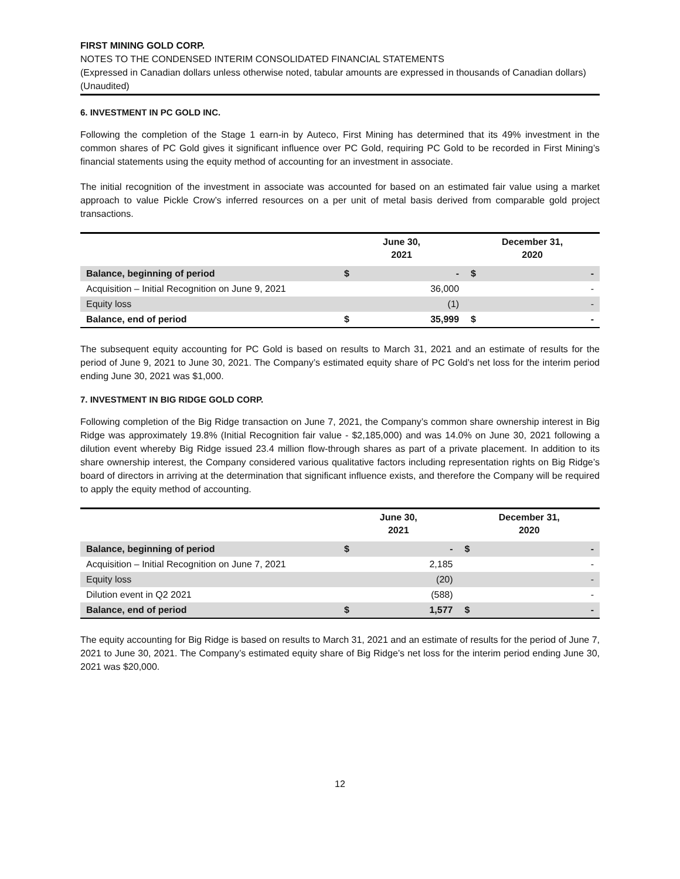FIRST MINING GOLD CORP.
NOTES TO THE CONDENSED INTERIM CONSOLIDATED FINANCIAL STATEMENTS
(Expressed in Canadian dollars unless otherwise noted, tabular amounts are expressed in thousands of Canadian dollars)
(Unaudited)
6. INVESTMENT IN PC GOLD INC.
Following the completion of the Stage 1 earn-in by Auteco, First Mining has determined that its 49% investment in the common shares of PC Gold gives it significant influence over PC Gold, requiring PC Gold to be recorded in First Mining’s financial statements using the equity method of accounting for an investment in associate.
The initial recognition of the investment in associate was accounted for based on an estimated fair value using a market approach to value Pickle Crow’s inferred resources on a per unit of metal basis derived from comparable gold project transactions.
| | June 30, 2021 | | December 31, 2020 | |
| --- | --- | --- | --- | --- |
| Balance, beginning of period | $ | - | $ | - |
| Acquisition – Initial Recognition on June 9, 2021 | | 36,000 | | - |
| Equity loss | | (1) | | - |
| Balance, end of period | $ | 35,999 | $ | - |
The subsequent equity accounting for PC Gold is based on results to March 31, 2021 and an estimate of results for the period of June 9, 2021 to June 30, 2021. The Company’s estimated equity share of PC Gold’s net loss for the interim period ending June 30, 2021 was $1,000.
7. INVESTMENT IN BIG RIDGE GOLD CORP.
Following completion of the Big Ridge transaction on June 7, 2021, the Company’s common share ownership interest in Big Ridge was approximately 19.8% (Initial Recognition fair value - $2,185,000) and was 14.0% on June 30, 2021 following a dilution event whereby Big Ridge issued 23.4 million flow-through shares as part of a private placement. In addition to its share ownership interest, the Company considered various qualitative factors including representation rights on Big Ridge’s board of directors in arriving at the determination that significant influence exists, and therefore the Company will be required to apply the equity method of accounting.
| | June 30, 2021 | | December 31, 2020 | |
| --- | --- | --- | --- | --- |
| Balance, beginning of period | $ | - | $ | - |
| Acquisition – Initial Recognition on June 7, 2021 | | 2,185 | | - |
| Equity loss | | (20) | | - |
| Dilution event in Q2 2021 | | (588) | | - |
| Balance, end of period | $ | 1,577 | $ | - |
The equity accounting for Big Ridge is based on results to March 31, 2021 and an estimate of results for the period of June 7, 2021 to June 30, 2021. The Company’s estimated equity share of Big Ridge’s net loss for the interim period ending June 30, 2021 was $20,000.
12